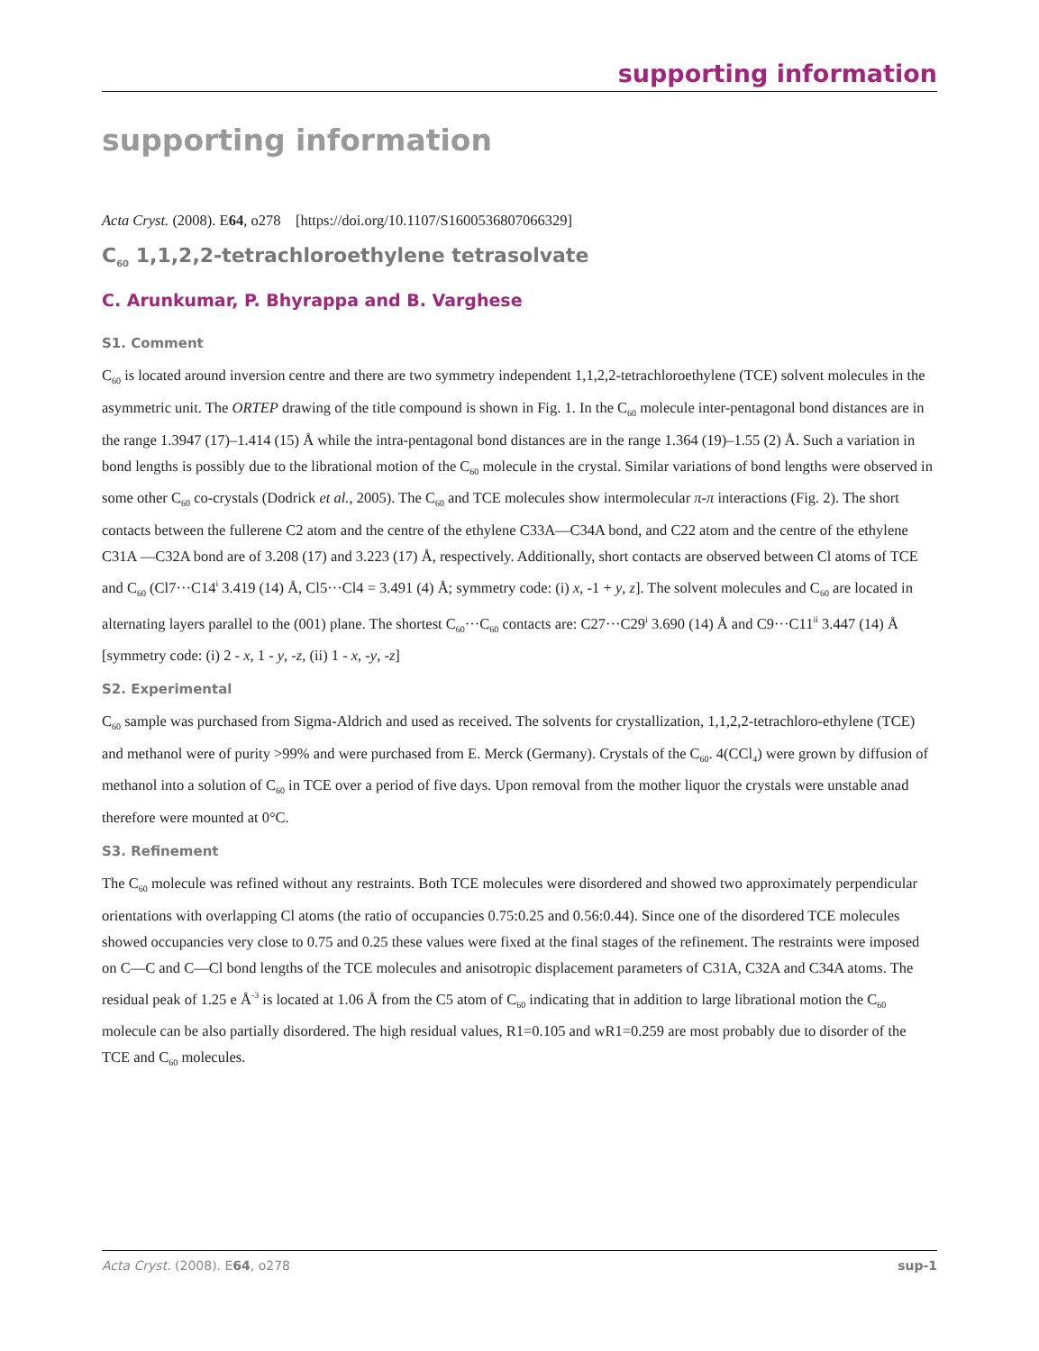supporting information
supporting information
Acta Cryst. (2008). E64, o278 [https://doi.org/10.1107/S1600536807066329]
C<sub>60</sub> 1,1,2,2-tetrachloroethylene tetrasolvate
C. Arunkumar, P. Bhyrappa and B. Varghese
S1. Comment
C<sub>60</sub> is located around inversion centre and there are two symmetry independent 1,1,2,2-tetrachloroethylene (TCE) solvent molecules in the asymmetric unit. The ORTEP drawing of the title compound is shown in Fig. 1. In the C<sub>60</sub> molecule inter-pentagonal bond distances are in the range 1.3947 (17)–1.414 (15) Å while the intra-pentagonal bond distances are in the range 1.364 (19)–1.55 (2) Å. Such a variation in bond lengths is possibly due to the librational motion of the C<sub>60</sub> molecule in the crystal. Similar variations of bond lengths were observed in some other C<sub>60</sub> co-crystals (Dodrick et al., 2005). The C<sub>60</sub> and TCE molecules show intermolecular π-π interactions (Fig. 2). The short contacts between the fullerene C2 atom and the centre of the ethylene C33A—C34A bond, and C22 atom and the centre of the ethylene C31A —C32A bond are of 3.208 (17) and 3.223 (17) Å, respectively. Additionally, short contacts are observed between Cl atoms of TCE and C<sub>60</sub> (Cl7···C14<sup>i</sup> 3.419 (14) Å, Cl5···Cl4 = 3.491 (4) Å; symmetry code: (i) x, -1 + y, z]. The solvent molecules and C<sub>60</sub> are located in alternating layers parallel to the (001) plane. The shortest C<sub>60</sub>···C<sub>60</sub> contacts are: C27···C29<sup>i</sup> 3.690 (14) Å and C9···C11<sup>ii</sup> 3.447 (14) Å [symmetry code: (i) 2 - x, 1 - y, -z, (ii) 1 - x, -y, -z]
S2. Experimental
C<sub>60</sub> sample was purchased from Sigma-Aldrich and used as received. The solvents for crystallization, 1,1,2,2-tetrachloro-ethylene (TCE) and methanol were of purity >99% and were purchased from E. Merck (Germany). Crystals of the C<sub>60</sub>. 4(CCl<sub>4</sub>) were grown by diffusion of methanol into a solution of C<sub>60</sub> in TCE over a period of five days. Upon removal from the mother liquor the crystals were unstable anad therefore were mounted at 0°C.
S3. Refinement
The C<sub>60</sub> molecule was refined without any restraints. Both TCE molecules were disordered and showed two approximately perpendicular orientations with overlapping Cl atoms (the ratio of occupancies 0.75:0.25 and 0.56:0.44). Since one of the disordered TCE molecules showed occupancies very close to 0.75 and 0.25 these values were fixed at the final stages of the refinement. The restraints were imposed on C—C and C—Cl bond lengths of the TCE molecules and anisotropic displacement parameters of C31A, C32A and C34A atoms. The residual peak of 1.25 e Å<sup>-3</sup> is located at 1.06 Å from the C5 atom of C<sub>60</sub> indicating that in addition to large librational motion the C<sub>60</sub> molecule can be also partially disordered. The high residual values, R1=0.105 and wR1=0.259 are most probably due to disorder of the TCE and C<sub>60</sub> molecules.
Acta Cryst. (2008). E64, o278 sup-1